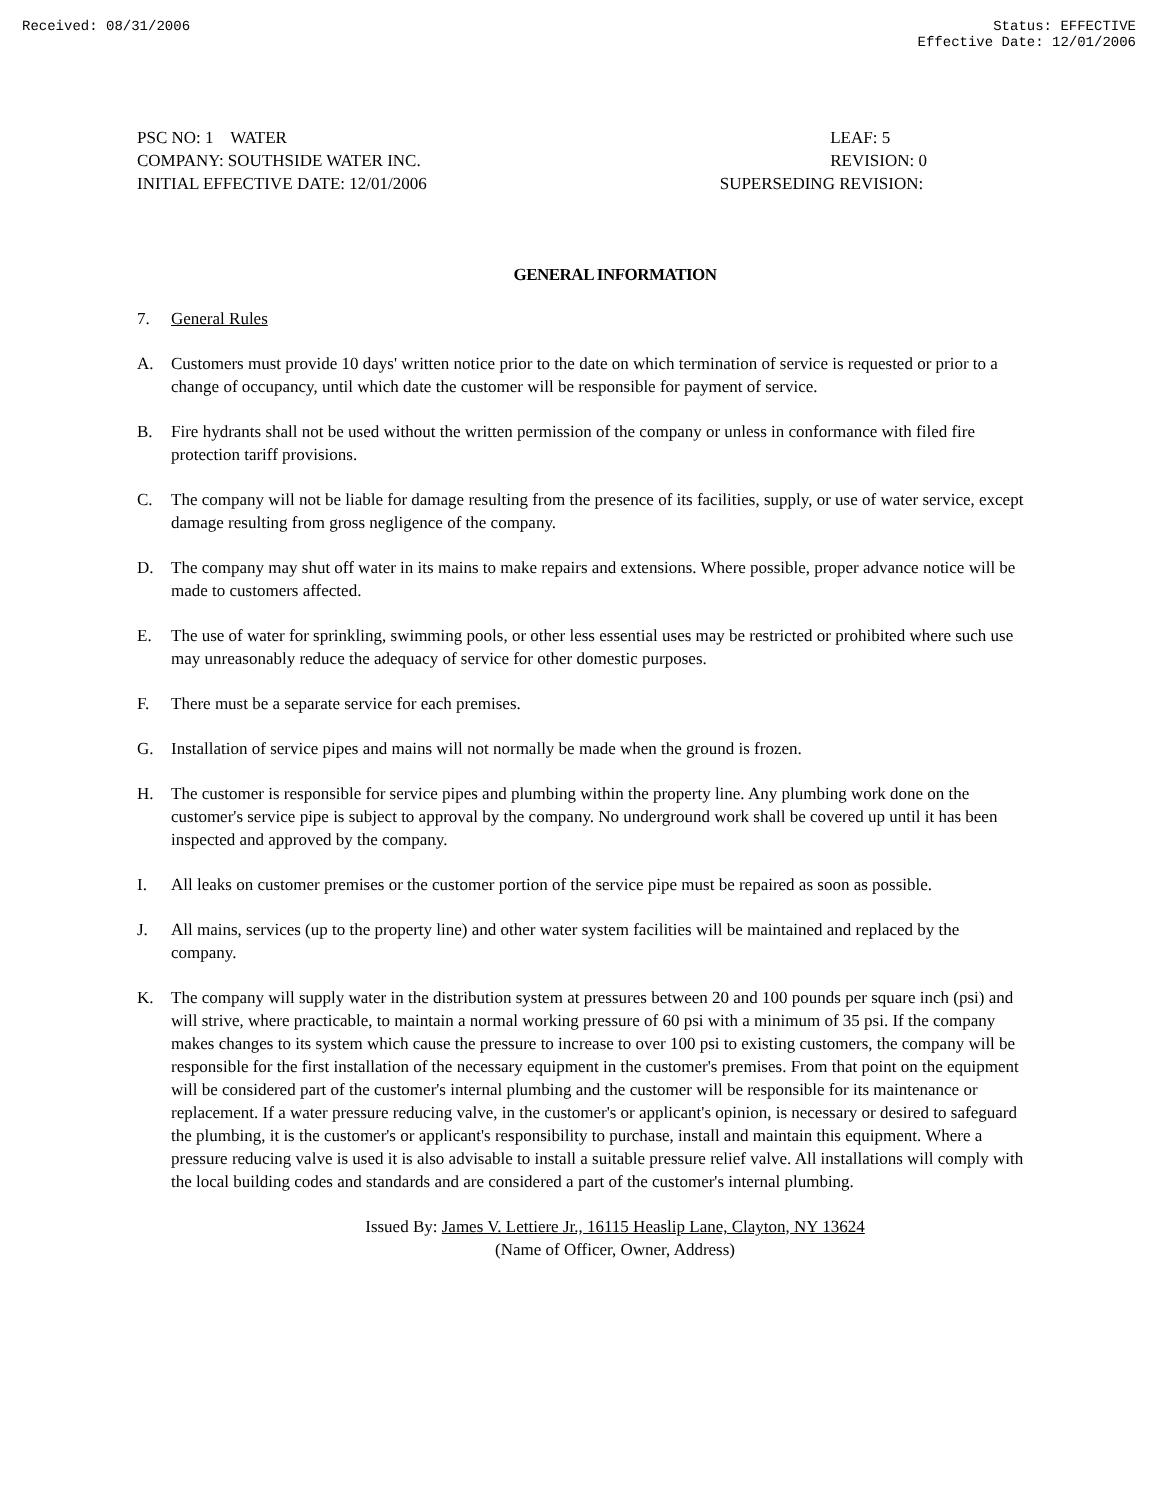Received: 08/31/2006 Status: EFFECTIVE
Effective Date: 12/01/2006
PSC NO: 1 WATER
COMPANY: SOUTHSIDE WATER INC.
INITIAL EFFECTIVE DATE: 12/01/2006
LEAF: 5
REVISION: 0
SUPERSEDING REVISION:
GENERAL INFORMATION
7. General Rules
A. Customers must provide 10 days' written notice prior to the date on which termination of service is requested or prior to a change of occupancy, until which date the customer will be responsible for payment of service.
B. Fire hydrants shall not be used without the written permission of the company or unless in conformance with filed fire protection tariff provisions.
C. The company will not be liable for damage resulting from the presence of its facilities, supply, or use of water service, except damage resulting from gross negligence of the company.
D. The company may shut off water in its mains to make repairs and extensions. Where possible, proper advance notice will be made to customers affected.
E. The use of water for sprinkling, swimming pools, or other less essential uses may be restricted or prohibited where such use may unreasonably reduce the adequacy of service for other domestic purposes.
F. There must be a separate service for each premises.
G. Installation of service pipes and mains will not normally be made when the ground is frozen.
H. The customer is responsible for service pipes and plumbing within the property line. Any plumbing work done on the customer's service pipe is subject to approval by the company. No underground work shall be covered up until it has been inspected and approved by the company.
I. All leaks on customer premises or the customer portion of the service pipe must be repaired as soon as possible.
J. All mains, services (up to the property line) and other water system facilities will be maintained and replaced by the company.
K. The company will supply water in the distribution system at pressures between 20 and 100 pounds per square inch (psi) and will strive, where practicable, to maintain a normal working pressure of 60 psi with a minimum of 35 psi. If the company makes changes to its system which cause the pressure to increase to over 100 psi to existing customers, the company will be responsible for the first installation of the necessary equipment in the customer's premises. From that point on the equipment will be considered part of the customer's internal plumbing and the customer will be responsible for its maintenance or replacement. If a water pressure reducing valve, in the customer's or applicant's opinion, is necessary or desired to safeguard the plumbing, it is the customer's or applicant's responsibility to purchase, install and maintain this equipment. Where a pressure reducing valve is used it is also advisable to install a suitable pressure relief valve. All installations will comply with the local building codes and standards and are considered a part of the customer's internal plumbing.
Issued By: James V. Lettiere Jr., 16115 Heaslip Lane, Clayton, NY 13624
(Name of Officer, Owner, Address)